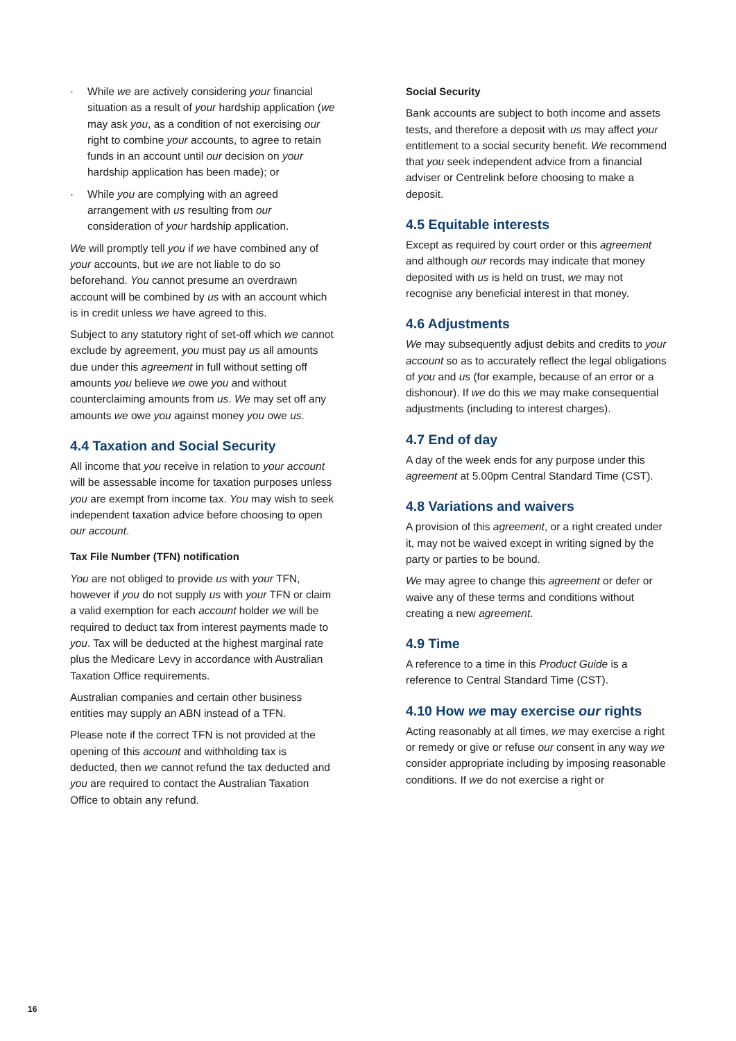· While we are actively considering your financial situation as a result of your hardship application (we may ask you, as a condition of not exercising our right to combine your accounts, to agree to retain funds in an account until our decision on your hardship application has been made); or
· While you are complying with an agreed arrangement with us resulting from our consideration of your hardship application.
We will promptly tell you if we have combined any of your accounts, but we are not liable to do so beforehand. You cannot presume an overdrawn account will be combined by us with an account which is in credit unless we have agreed to this.
Subject to any statutory right of set-off which we cannot exclude by agreement, you must pay us all amounts due under this agreement in full without setting off amounts you believe we owe you and without counterclaiming amounts from us. We may set off any amounts we owe you against money you owe us.
4.4 Taxation and Social Security
All income that you receive in relation to your account will be assessable income for taxation purposes unless you are exempt from income tax. You may wish to seek independent taxation advice before choosing to open our account.
Tax File Number (TFN) notification
You are not obliged to provide us with your TFN, however if you do not supply us with your TFN or claim a valid exemption for each account holder we will be required to deduct tax from interest payments made to you. Tax will be deducted at the highest marginal rate plus the Medicare Levy in accordance with Australian Taxation Office requirements.
Australian companies and certain other business entities may supply an ABN instead of a TFN.
Please note if the correct TFN is not provided at the opening of this account and withholding tax is deducted, then we cannot refund the tax deducted and you are required to contact the Australian Taxation Office to obtain any refund.
Social Security
Bank accounts are subject to both income and assets tests, and therefore a deposit with us may affect your entitlement to a social security benefit. We recommend that you seek independent advice from a financial adviser or Centrelink before choosing to make a deposit.
4.5 Equitable interests
Except as required by court order or this agreement and although our records may indicate that money deposited with us is held on trust, we may not recognise any beneficial interest in that money.
4.6 Adjustments
We may subsequently adjust debits and credits to your account so as to accurately reflect the legal obligations of you and us (for example, because of an error or a dishonour). If we do this we may make consequential adjustments (including to interest charges).
4.7 End of day
A day of the week ends for any purpose under this agreement at 5.00pm Central Standard Time (CST).
4.8 Variations and waivers
A provision of this agreement, or a right created under it, may not be waived except in writing signed by the party or parties to be bound.
We may agree to change this agreement or defer or waive any of these terms and conditions without creating a new agreement.
4.9 Time
A reference to a time in this Product Guide is a reference to Central Standard Time (CST).
4.10 How we may exercise our rights
Acting reasonably at all times, we may exercise a right or remedy or give or refuse our consent in any way we consider appropriate including by imposing reasonable conditions. If we do not exercise a right or
16